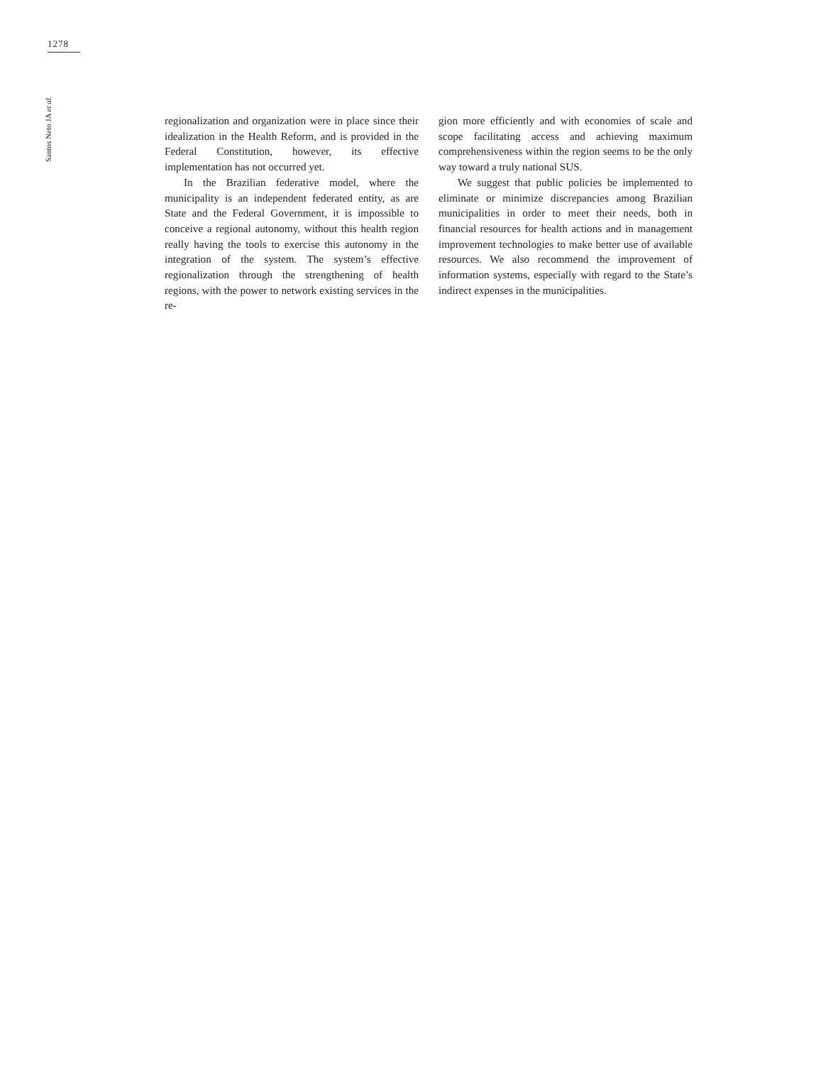1278
Santos Neto JA et al.
regionalization and organization were in place since their idealization in the Health Reform, and is provided in the Federal Constitution, however, its effective implementation has not occurred yet.
In the Brazilian federative model, where the municipality is an independent federated entity, as are State and the Federal Government, it is impossible to conceive a regional autonomy, without this health region really having the tools to exercise this autonomy in the integration of the system. The system’s effective regionalization through the strengthening of health regions, with the power to network existing services in the re-
gion more efficiently and with economies of scale and scope facilitating access and achieving maximum comprehensiveness within the region seems to be the only way toward a truly national SUS.
We suggest that public policies be implemented to eliminate or minimize discrepancies among Brazilian municipalities in order to meet their needs, both in financial resources for health actions and in management improvement technologies to make better use of available resources. We also recommend the improvement of information systems, especially with regard to the State’s indirect expenses in the municipalities.